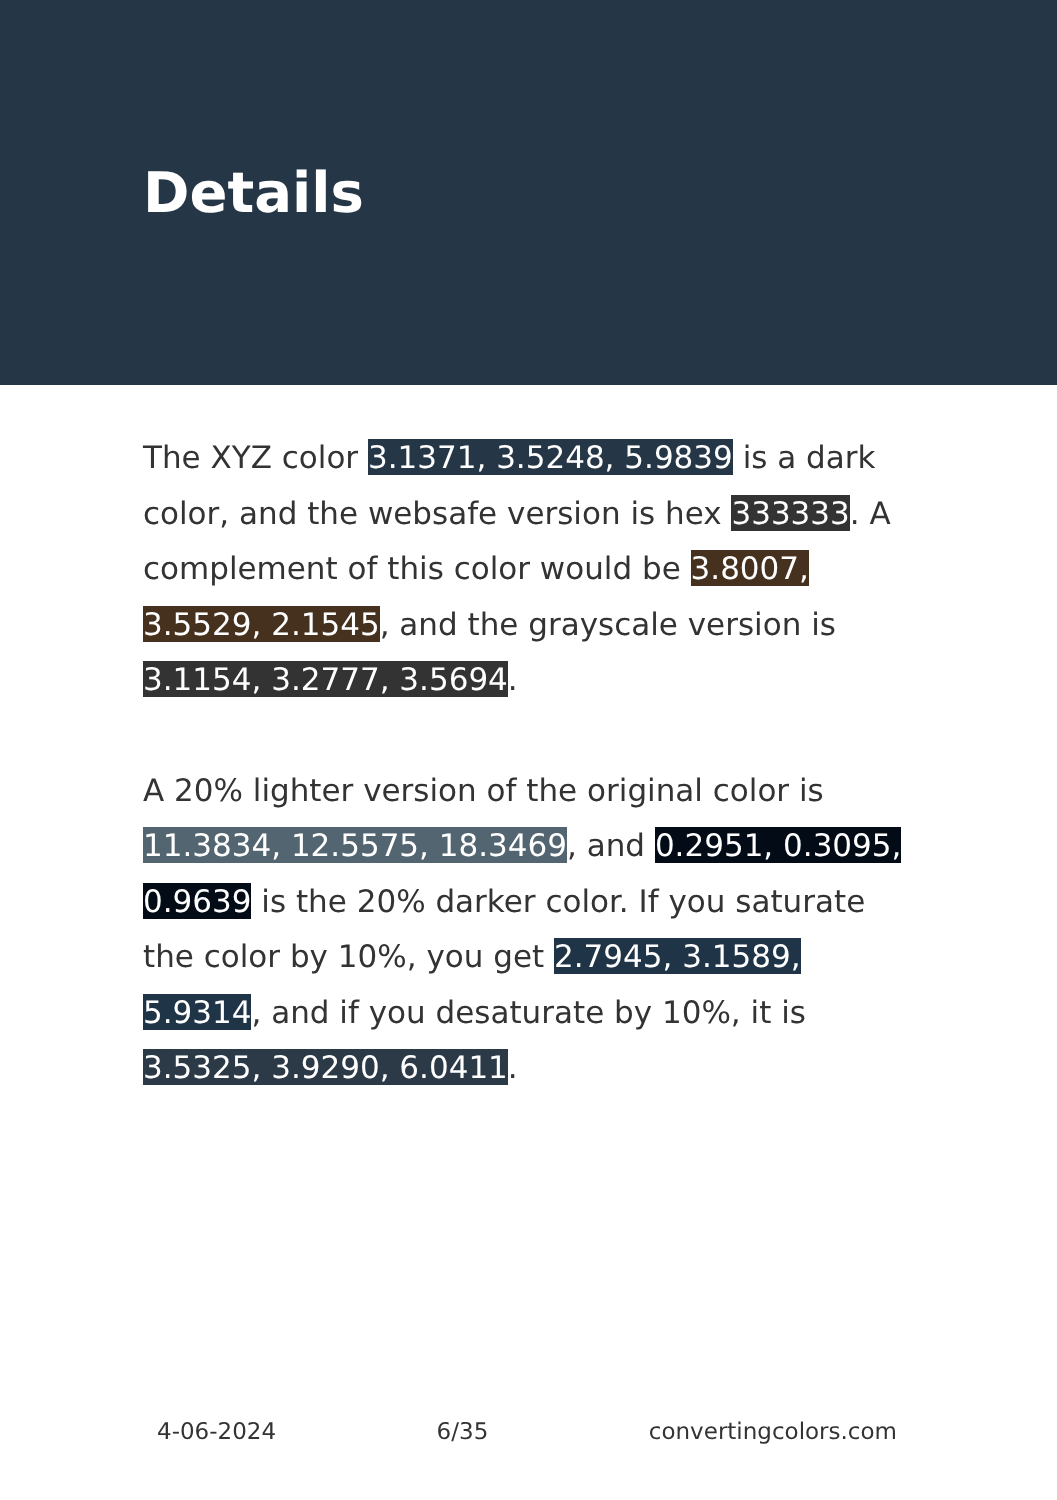Details
The XYZ color 3.1371, 3.5248, 5.9839 is a dark color, and the websafe version is hex 333333. A complement of this color would be 3.8007, 3.5529, 2.1545, and the grayscale version is 3.1154, 3.2777, 3.5694.
A 20% lighter version of the original color is 11.3834, 12.5575, 18.3469, and 0.2951, 0.3095, 0.9639 is the 20% darker color. If you saturate the color by 10%, you get 2.7945, 3.1589, 5.9314, and if you desaturate by 10%, it is 3.5325, 3.9290, 6.0411.
4-06-2024 6/35 convertingcolors.com